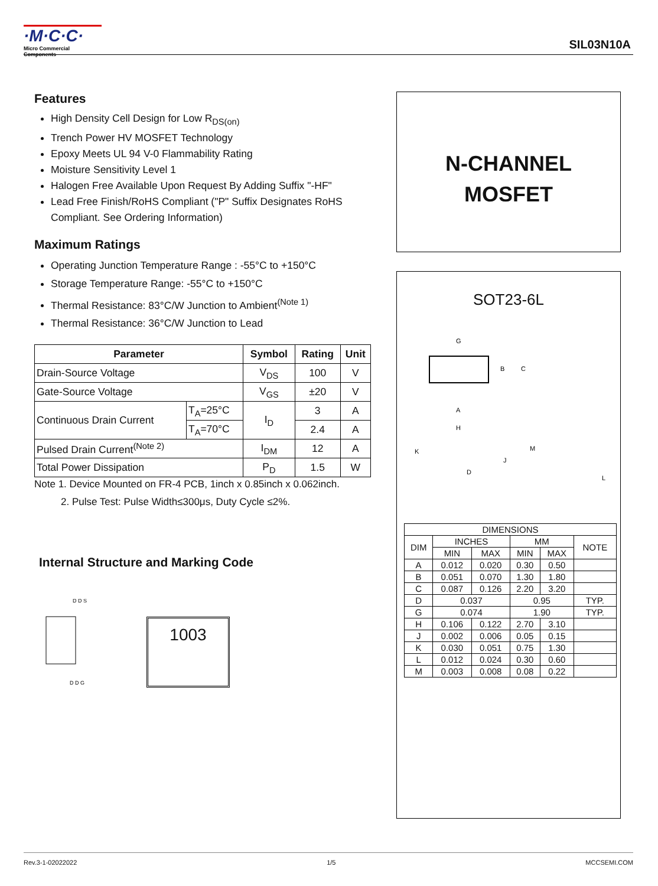·M·C·C·
Micro Commercial Components
SIL03N10A
Features
High Density Cell Design for Low R<sub>DS(on)</sub>
Trench Power HV MOSFET Technology
Epoxy Meets UL 94 V-0 Flammability Rating
Moisture Sensitivity Level 1
Halogen Free Available Upon Request By Adding Suffix "-HF"
Lead Free Finish/RoHS Compliant ("P" Suffix Designates RoHS Compliant. See Ordering Information)
Maximum Ratings
Operating Junction Temperature Range : -55°C to +150°C
Storage Temperature Range: -55°C to +150°C
Thermal Resistance: 83°C/W Junction to Ambient<sup>(Note 1)</sup>
Thermal Resistance: 36°C/W Junction to Lead
| Parameter | | Symbol | Rating | Unit |
| --- | --- | --- | --- | --- |
| Drain-Source Voltage | | V<sub>DS</sub> | 100 | V |
| Gate-Source Voltage | | V<sub>GS</sub> | ±20 | V |
| Continuous Drain Current | T<sub>A</sub>=25°C | I<sub>D</sub> | 3 | A |
| | T<sub>A</sub>=70°C | | 2.4 | A |
| Pulsed Drain Current<sup>(Note 2)</sup> | | I<sub>DM</sub> | 12 | A |
| Total Power Dissipation | | P<sub>D</sub> | 1.5 | W |
Note 1. Device Mounted on FR-4 PCB, 1inch x 0.85inch x 0.062inch.
2. Pulse Test: Pulse Width≤300μs, Duty Cycle ≤2%.
Internal Structure and Marking Code
D D S
D D G
1003
N-CHANNEL
MOSFET
SOT23-6L
G
B
C
A
H
K
J
D
M
L
| DIMENSIONS | | | | | |
| DIM | INCHES | | MM | | NOTE |
| | MIN | MAX | MIN | MAX | |
| A | 0.012 | 0.020 | 0.30 | 0.50 | |
| B | 0.051 | 0.070 | 1.30 | 1.80 | |
| C | 0.087 | 0.126 | 2.20 | 3.20 | |
| D | 0.037 | | 0.95 | | TYP. |
| G | 0.074 | | 1.90 | | TYP. |
| H | 0.106 | 0.122 | 2.70 | 3.10 | |
| J | 0.002 | 0.006 | 0.05 | 0.15 | |
| K | 0.030 | 0.051 | 0.75 | 1.30 | |
| L | 0.012 | 0.024 | 0.30 | 0.60 | |
| M | 0.003 | 0.008 | 0.08 | 0.22 | |
Rev.3-1-02022022 1/5 MCCSEMI.COM